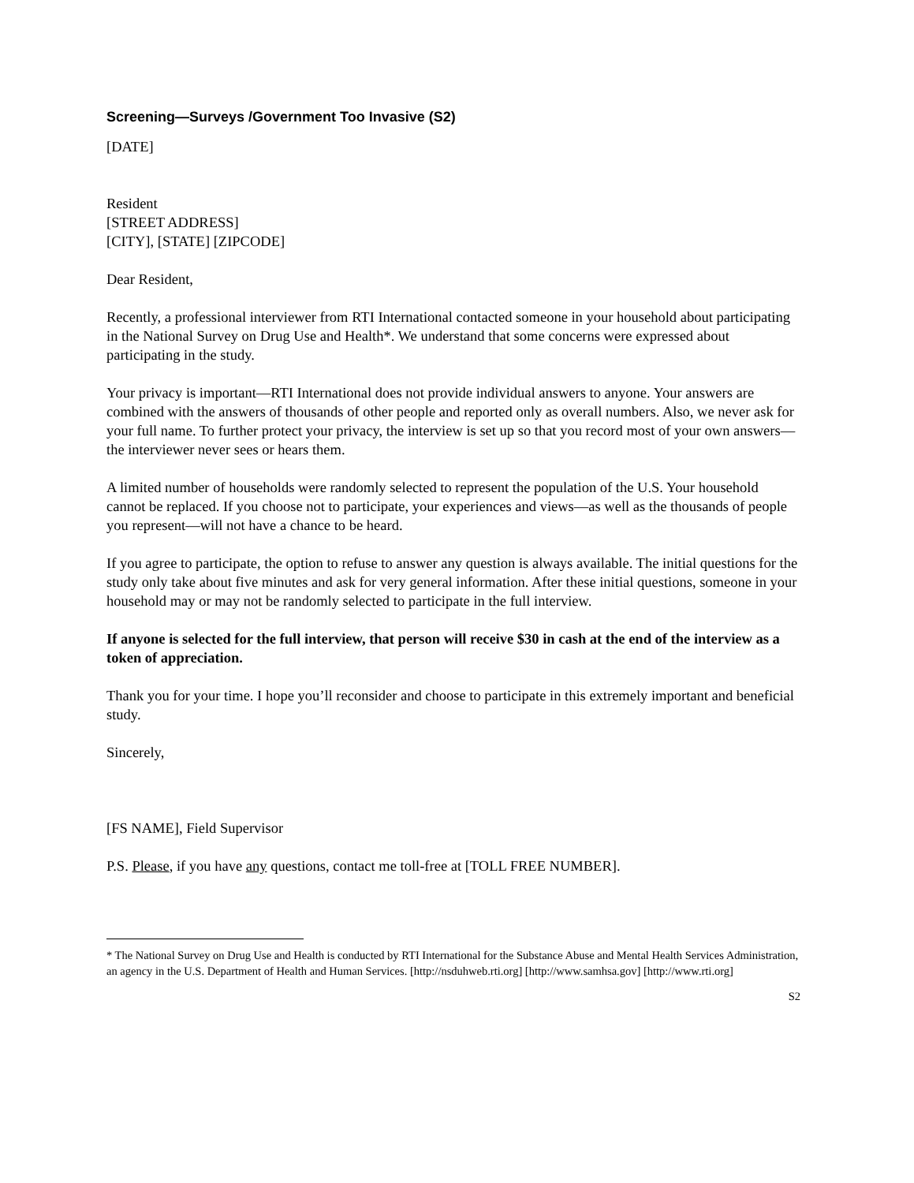Screening—Surveys /Government Too Invasive (S2)
[DATE]
Resident
[STREET ADDRESS]
[CITY], [STATE] [ZIPCODE]
Dear Resident,
Recently, a professional interviewer from RTI International contacted someone in your household about participating in the National Survey on Drug Use and Health*. We understand that some concerns were expressed about participating in the study.
Your privacy is important—RTI International does not provide individual answers to anyone. Your answers are combined with the answers of thousands of other people and reported only as overall numbers. Also, we never ask for your full name. To further protect your privacy, the interview is set up so that you record most of your own answers—the interviewer never sees or hears them.
A limited number of households were randomly selected to represent the population of the U.S. Your household cannot be replaced. If you choose not to participate, your experiences and views—as well as the thousands of people you represent—will not have a chance to be heard.
If you agree to participate, the option to refuse to answer any question is always available. The initial questions for the study only take about five minutes and ask for very general information. After these initial questions, someone in your household may or may not be randomly selected to participate in the full interview.
If anyone is selected for the full interview, that person will receive $30 in cash at the end of the interview as a token of appreciation.
Thank you for your time. I hope you’ll reconsider and choose to participate in this extremely important and beneficial study.
Sincerely,
[FS NAME], Field Supervisor
P.S. Please, if you have any questions, contact me toll-free at [TOLL FREE NUMBER].
* The National Survey on Drug Use and Health is conducted by RTI International for the Substance Abuse and Mental Health Services Administration, an agency in the U.S. Department of Health and Human Services. [http://nsduhweb.rti.org] [http://www.samhsa.gov] [http://www.rti.org]
S2